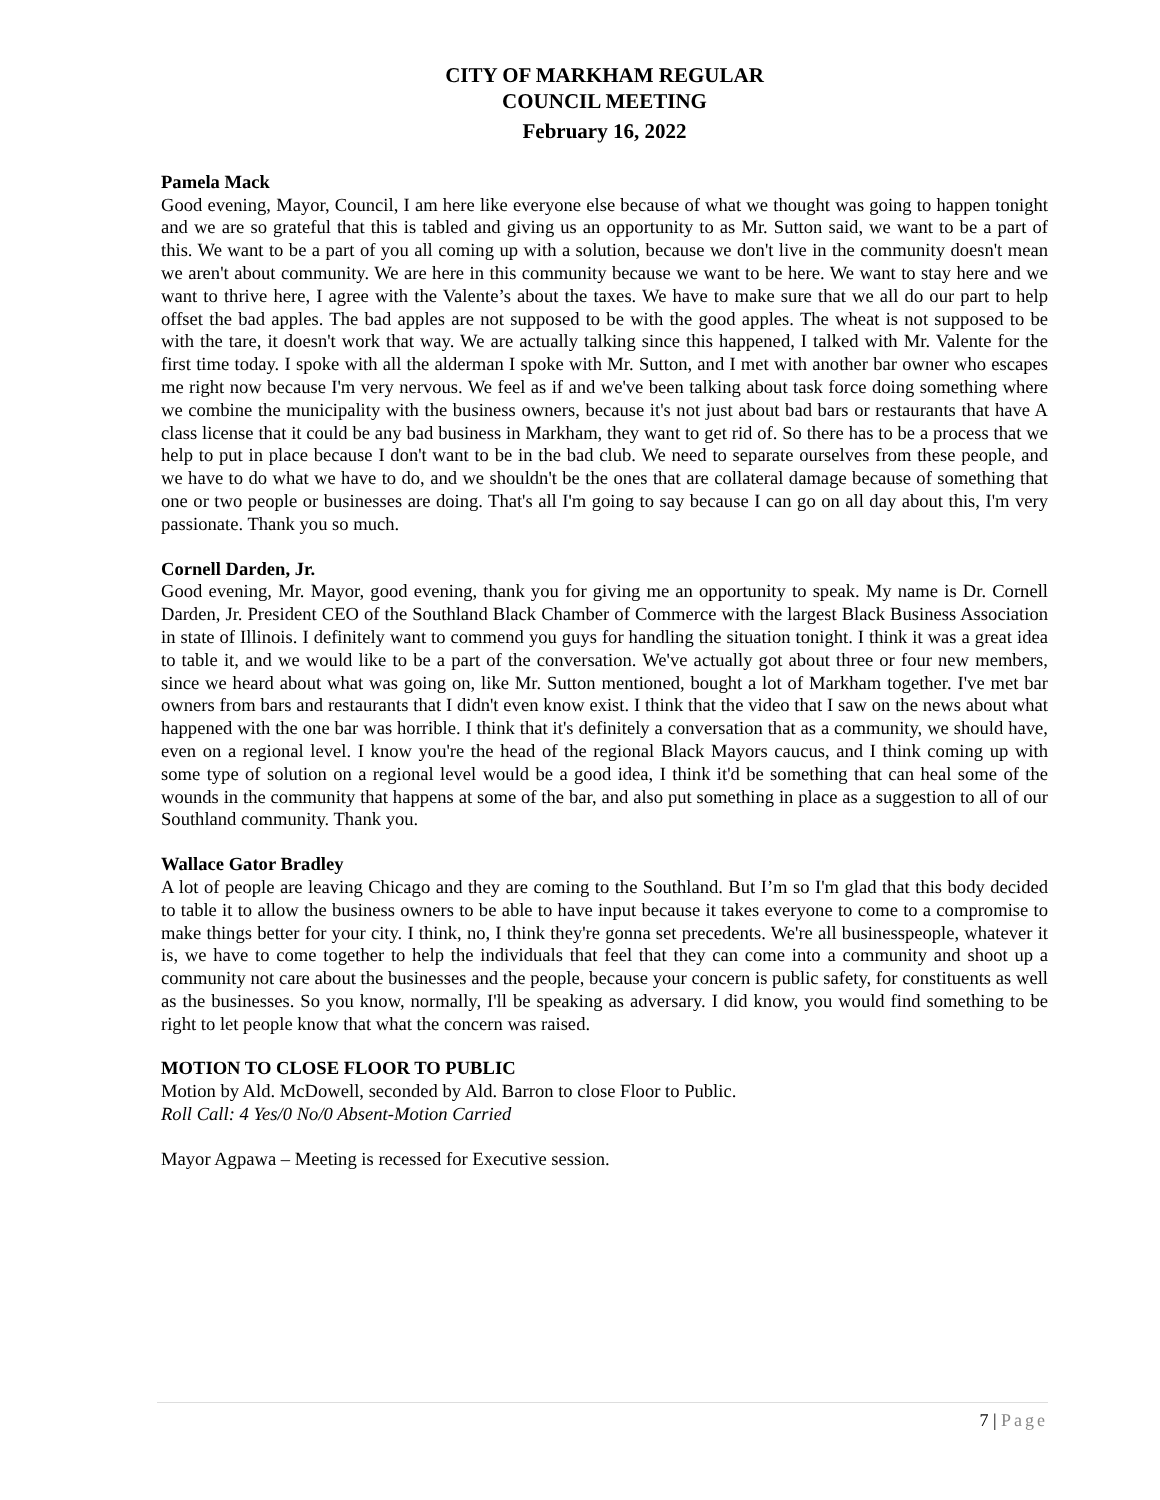CITY OF MARKHAM REGULAR
COUNCIL MEETING
February 16, 2022
Pamela Mack
Good evening, Mayor, Council, I am here like everyone else because of what we thought was going to happen tonight and we are so grateful that this is tabled and giving us an opportunity to as Mr. Sutton said, we want to be a part of this. We want to be a part of you all coming up with a solution, because we don't live in the community doesn't mean we aren't about community. We are here in this community because we want to be here. We want to stay here and we want to thrive here, I agree with the Valente’s about the taxes. We have to make sure that we all do our part to help offset the bad apples. The bad apples are not supposed to be with the good apples. The wheat is not supposed to be with the tare, it doesn't work that way. We are actually talking since this happened, I talked with Mr. Valente for the first time today. I spoke with all the alderman I spoke with Mr. Sutton, and I met with another bar owner who escapes me right now because I'm very nervous. We feel as if and we've been talking about task force doing something where we combine the municipality with the business owners, because it's not just about bad bars or restaurants that have A class license that it could be any bad business in Markham, they want to get rid of. So there has to be a process that we help to put in place because I don't want to be in the bad club. We need to separate ourselves from these people, and we have to do what we have to do, and we shouldn't be the ones that are collateral damage because of something that one or two people or businesses are doing. That's all I'm going to say because I can go on all day about this, I'm very passionate. Thank you so much.
Cornell Darden, Jr.
Good evening, Mr. Mayor, good evening, thank you for giving me an opportunity to speak. My name is Dr. Cornell Darden, Jr. President CEO of the Southland Black Chamber of Commerce with the largest Black Business Association in state of Illinois. I definitely want to commend you guys for handling the situation tonight. I think it was a great idea to table it, and we would like to be a part of the conversation. We've actually got about three or four new members, since we heard about what was going on, like Mr. Sutton mentioned, bought a lot of Markham together. I've met bar owners from bars and restaurants that I didn't even know exist. I think that the video that I saw on the news about what happened with the one bar was horrible. I think that it's definitely a conversation that as a community, we should have, even on a regional level. I know you're the head of the regional Black Mayors caucus, and I think coming up with some type of solution on a regional level would be a good idea, I think it'd be something that can heal some of the wounds in the community that happens at some of the bar, and also put something in place as a suggestion to all of our Southland community. Thank you.
Wallace Gator Bradley
A lot of people are leaving Chicago and they are coming to the Southland. But I’m so I'm glad that this body decided to table it to allow the business owners to be able to have input because it takes everyone to come to a compromise to make things better for your city. I think, no, I think they're gonna set precedents. We're all businesspeople, whatever it is, we have to come together to help the individuals that feel that they can come into a community and shoot up a community not care about the businesses and the people, because your concern is public safety, for constituents as well as the businesses. So you know, normally, I'll be speaking as adversary. I did know, you would find something to be right to let people know that what the concern was raised.
MOTION TO CLOSE FLOOR TO PUBLIC
Motion by Ald. McDowell, seconded by Ald. Barron to close Floor to Public.
Roll Call: 4 Yes/0 No/0 Absent-Motion Carried
Mayor Agpawa – Meeting is recessed for Executive session.
7 | Page